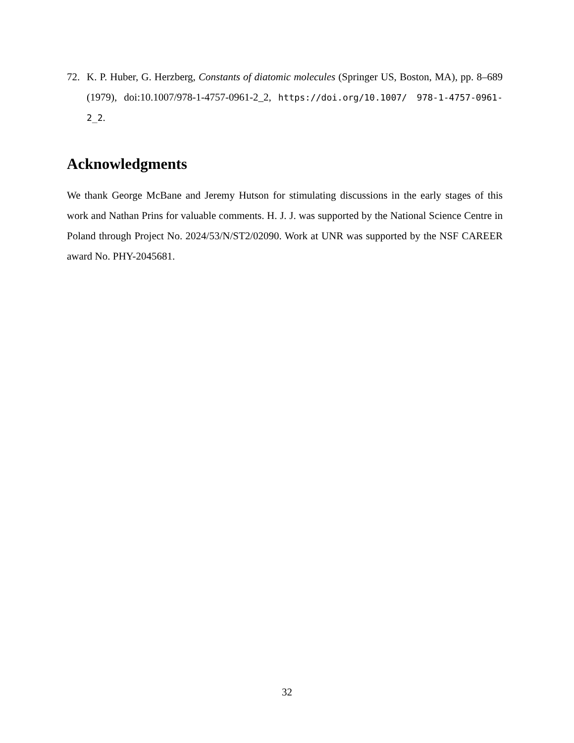72. K. P. Huber, G. Herzberg, Constants of diatomic molecules (Springer US, Boston, MA), pp. 8–689 (1979), doi:10.1007/978-1-4757-0961-2_2, https://doi.org/10.1007/ 978-1-4757-0961-2_2.
Acknowledgments
We thank George McBane and Jeremy Hutson for stimulating discussions in the early stages of this work and Nathan Prins for valuable comments. H. J. J. was supported by the National Science Centre in Poland through Project No. 2024/53/N/ST2/02090. Work at UNR was supported by the NSF CAREER award No. PHY-2045681.
32